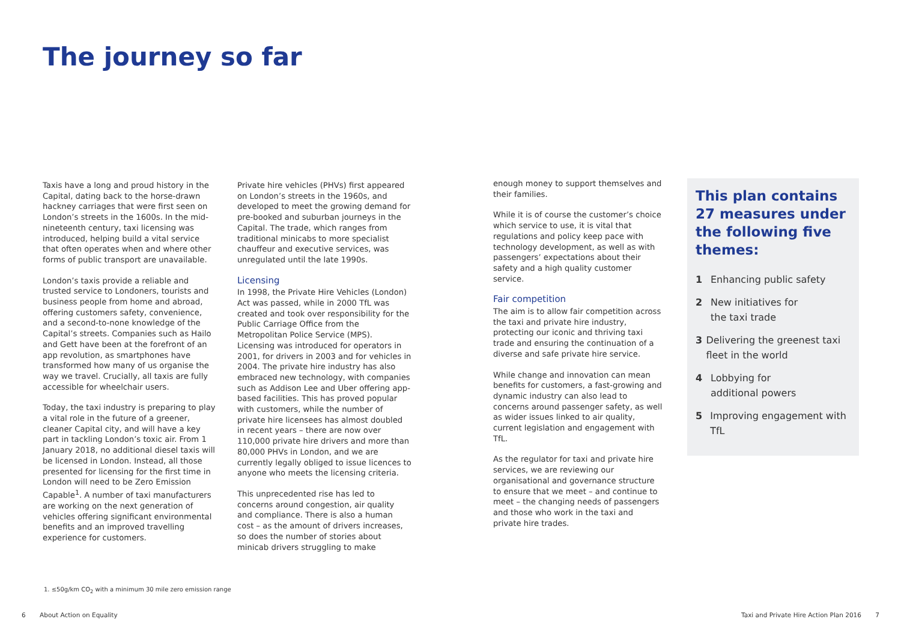The journey so far
Taxis have a long and proud history in the Capital, dating back to the horse-drawn hackney carriages that were first seen on London’s streets in the 1600s. In the mid-nineteenth century, taxi licensing was introduced, helping build a vital service that often operates when and where other forms of public transport are unavailable.
London’s taxis provide a reliable and trusted service to Londoners, tourists and business people from home and abroad, offering customers safety, convenience, and a second-to-none knowledge of the Capital’s streets. Companies such as Hailo and Gett have been at the forefront of an app revolution, as smartphones have transformed how many of us organise the way we travel. Crucially, all taxis are fully accessible for wheelchair users.
Today, the taxi industry is preparing to play a vital role in the future of a greener, cleaner Capital city, and will have a key part in tackling London’s toxic air. From 1 January 2018, no additional diesel taxis will be licensed in London. Instead, all those presented for licensing for the first time in London will need to be Zero Emission Capable<sup>1</sup>. A number of taxi manufacturers are working on the next generation of vehicles offering significant environmental benefits and an improved travelling experience for customers.
Private hire vehicles (PHVs) first appeared on London’s streets in the 1960s, and developed to meet the growing demand for pre-booked and suburban journeys in the Capital. The trade, which ranges from traditional minicabs to more specialist chauffeur and executive services, was unregulated until the late 1990s.
Licensing
In 1998, the Private Hire Vehicles (London) Act was passed, while in 2000 TfL was created and took over responsibility for the Public Carriage Office from the Metropolitan Police Service (MPS). Licensing was introduced for operators in 2001, for drivers in 2003 and for vehicles in 2004. The private hire industry has also embraced new technology, with companies such as Addison Lee and Uber offering app-based facilities. This has proved popular with customers, while the number of private hire licensees has almost doubled in recent years – there are now over 110,000 private hire drivers and more than 80,000 PHVs in London, and we are currently legally obliged to issue licences to anyone who meets the licensing criteria.
This unprecedented rise has led to concerns around congestion, air quality and compliance. There is also a human cost – as the amount of drivers increases, so does the number of stories about minicab drivers struggling to make
enough money to support themselves and their families.
While it is of course the customer’s choice which service to use, it is vital that regulations and policy keep pace with technology development, as well as with passengers’ expectations about their safety and a high quality customer service.
Fair competition
The aim is to allow fair competition across the taxi and private hire industry, protecting our iconic and thriving taxi trade and ensuring the continuation of a diverse and safe private hire service.
While change and innovation can mean benefits for customers, a fast-growing and dynamic industry can also lead to concerns around passenger safety, as well as wider issues linked to air quality, current legislation and engagement with TfL.
As the regulator for taxi and private hire services, we are reviewing our organisational and governance structure to ensure that we meet – and continue to meet – the changing needs of passengers and those who work in the taxi and private hire trades.
This plan contains 27 measures under the following five themes:
1 Enhancing public safety
2 New initiatives for
the taxi trade
3 Delivering the greenest taxi fleet in the world
4 Lobbying for
additional powers
5 Improving engagement with TfL
1. ≤50g/km CO<sub>2</sub> with a minimum 30 mile zero emission range
6 About Action on Equality Taxi and Private Hire Action Plan 2016 7